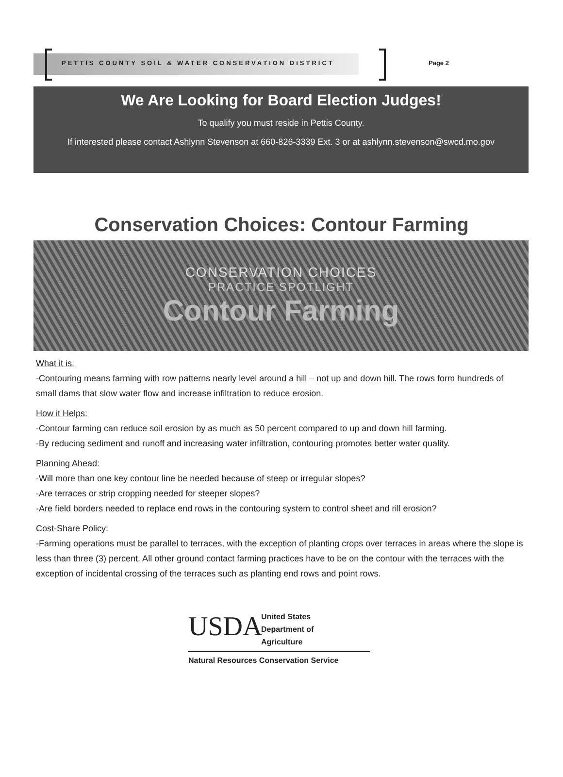PETTIS COUNTY SOIL & WATER CONSERVATION DISTRICT
Page 2
We Are Looking for Board Election Judges!
To qualify you must reside in Pettis County.
If interested please contact Ashlynn Stevenson at 660-826-3339 Ext. 3 or at ashlynn.stevenson@swcd.mo.gov
Conservation Choices: Contour Farming
CONSERVATION CHOICES
PRACTICE SPOTLIGHT
Contour Farming
What it is:
-Contouring means farming with row patterns nearly level around a hill – not up and down hill. The rows form hundreds of small dams that slow water flow and increase infiltration to reduce erosion.
How it Helps:
-Contour farming can reduce soil erosion by as much as 50 percent compared to up and down hill farming.
-By reducing sediment and runoff and increasing water infiltration, contouring promotes better water quality.
Planning Ahead:
-Will more than one key contour line be needed because of steep or irregular slopes?
-Are terraces or strip cropping needed for steeper slopes?
-Are field borders needed to replace end rows in the contouring system to control sheet and rill erosion?
Cost-Share Policy:
-Farming operations must be parallel to terraces, with the exception of planting crops over terraces in areas where the slope is less than three (3) percent. All other ground contact farming practices have to be on the contour with the terraces with the exception of incidental crossing of the terraces such as planting end rows and point rows.
USDA
United States
Department of
Agriculture
Natural Resources Conservation Service